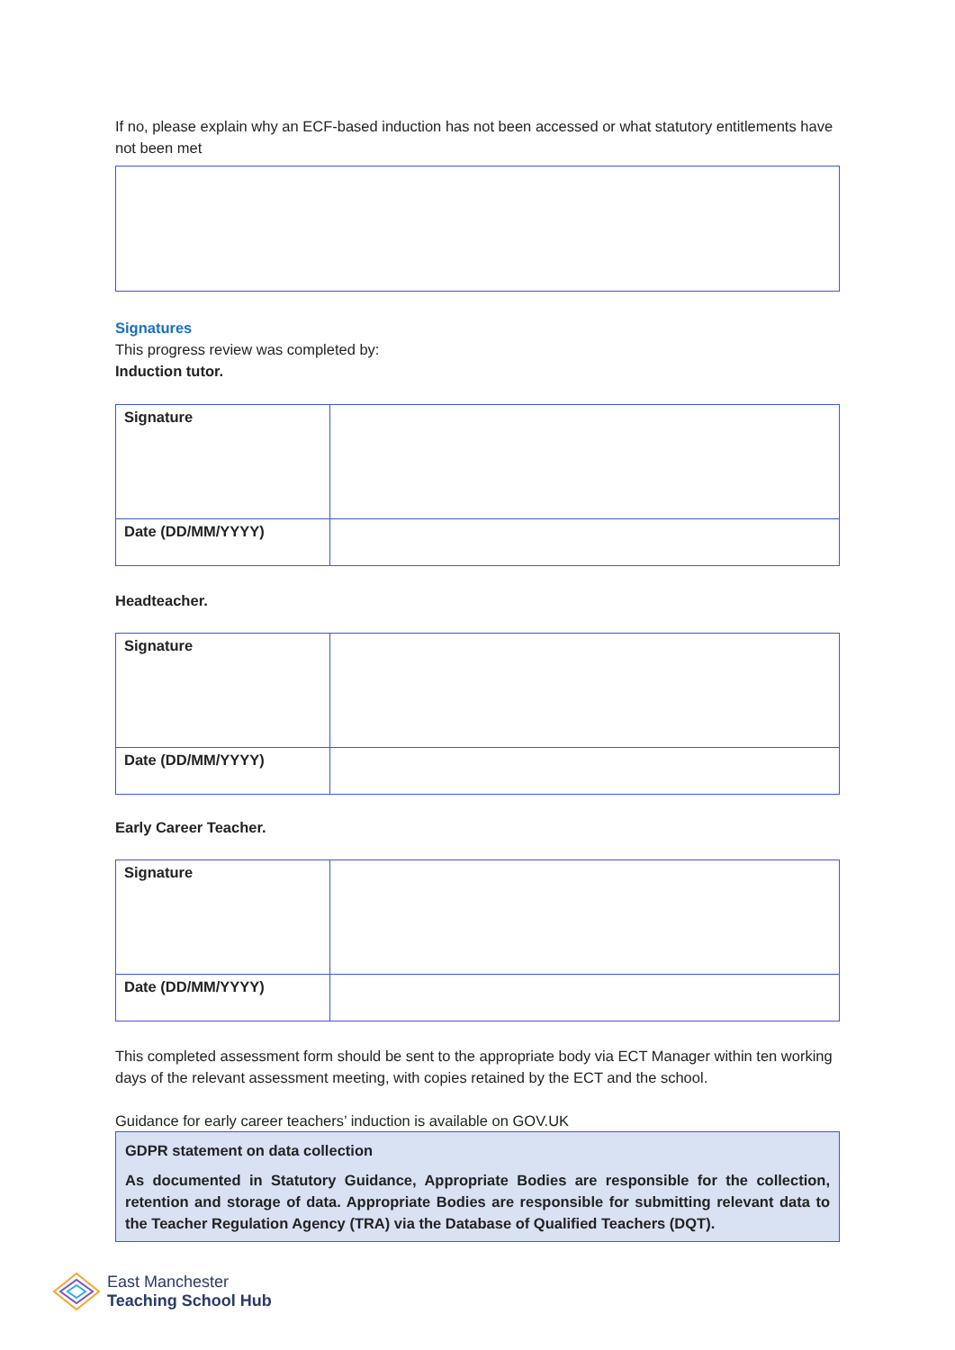If no, please explain why an ECF-based induction has not been accessed or what statutory entitlements have not been met
Signatures
This progress review was completed by:
Induction tutor.
| Signature | |
| Date (DD/MM/YYYY) | |
Headteacher.
| Signature | |
| Date (DD/MM/YYYY) | |
Early Career Teacher.
| Signature | |
| Date (DD/MM/YYYY) | |
This completed assessment form should be sent to the appropriate body via ECT Manager within ten working days of the relevant assessment meeting, with copies retained by the ECT and the school.
Guidance for early career teachers’ induction is available on GOV.UK
GDPR statement on data collection
As documented in Statutory Guidance, Appropriate Bodies are responsible for the collection, retention and storage of data. Appropriate Bodies are responsible for submitting relevant data to the Teacher Regulation Agency (TRA) via the Database of Qualified Teachers (DQT).
East Manchester
Teaching School Hub